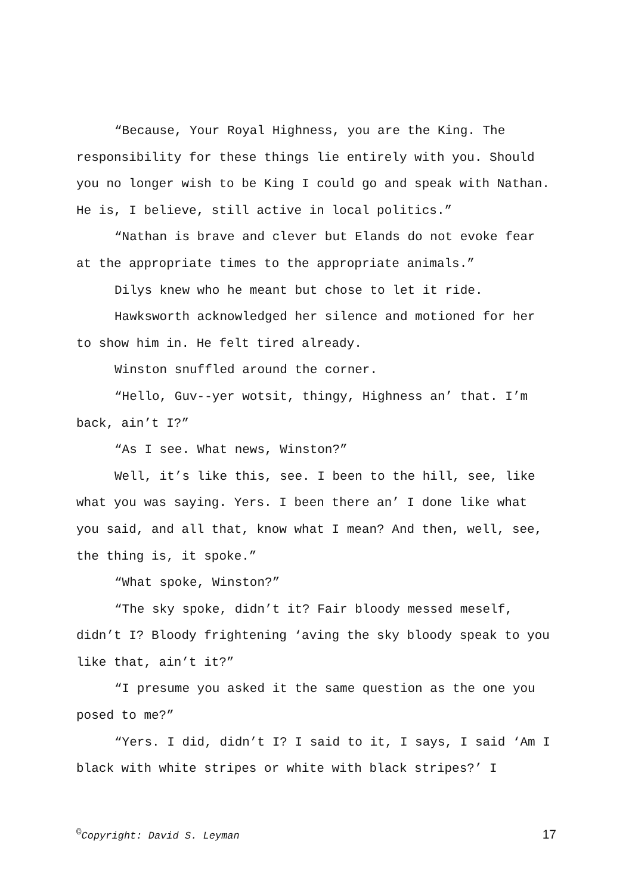“Because, Your Royal Highness, you are the King. The responsibility for these things lie entirely with you. Should you no longer wish to be King I could go and speak with Nathan. He is, I believe, still active in local politics.”
“Nathan is brave and clever but Elands do not evoke fear at the appropriate times to the appropriate animals.”
Dilys knew who he meant but chose to let it ride.
Hawksworth acknowledged her silence and motioned for her to show him in. He felt tired already.
Winston snuffled around the corner.
“Hello, Guv--yer wotsit, thingy, Highness an’ that. I’m back, ain’t I?”
“As I see. What news, Winston?”
Well, it’s like this, see. I been to the hill, see, like what you was saying. Yers. I been there an’ I done like what you said, and all that, know what I mean? And then, well, see, the thing is, it spoke.”
“What spoke, Winston?”
“The sky spoke, didn’t it? Fair bloody messed meself, didn’t I? Bloody frightening ‘aving the sky bloody speak to you like that, ain’t it?”
“I presume you asked it the same question as the one you posed to me?”
“Yers. I did, didn’t I? I said to it, I says, I said ‘Am I black with white stripes or white with black stripes?’ I
<sup>©</sup>Copyright: David S. Leyman 17